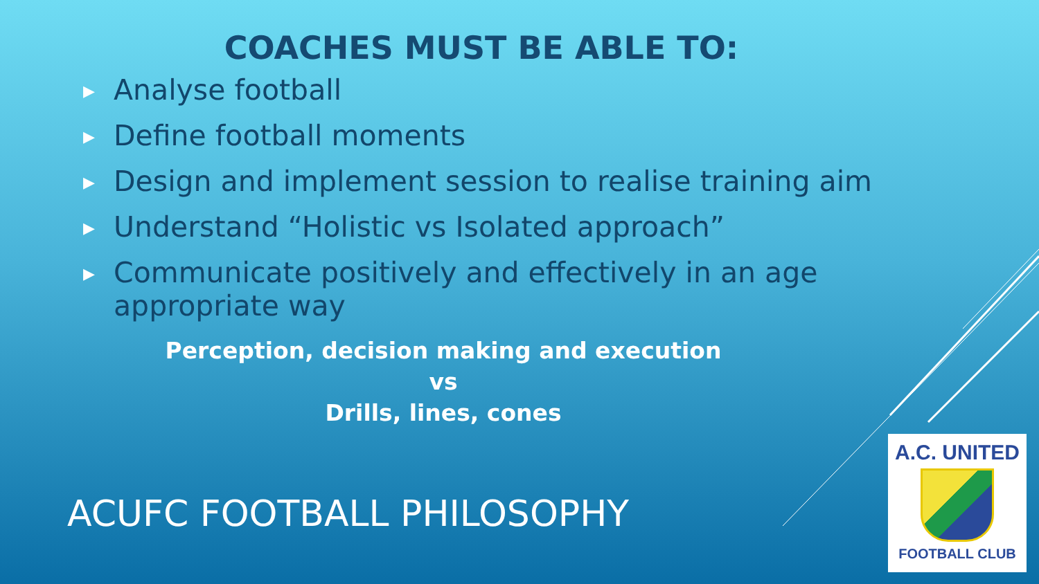COACHES MUST BE ABLE TO:
▶ Analyse football
▶ Define football moments
▶ Design and implement session to realise training aim
▶ Understand “Holistic vs Isolated approach”
▶ Communicate positively and effectively in an age appropriate way
Perception, decision making and execution
vs
Drills, lines, cones
ACUFC FOOTBALL PHILOSOPHY
A.C. UNITED
FOOTBALL CLUB